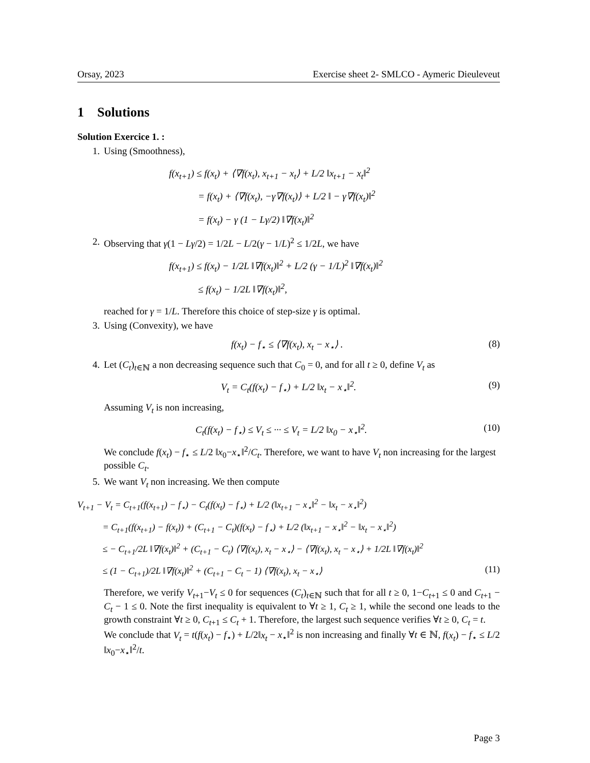Orsay, 2023 Exercise sheet 2- SMLCO - Aymeric Dieuleveut
1 Solutions
Solution Exercice 1. :
1. Using (Smoothness),
f(x<sub>t+1</sub>) ≤ f(x<sub>t</sub>) + ⟨∇f(x<sub>t</sub>), x<sub>t+1</sub> − x<sub>t</sub>⟩ + L/2 ‖x<sub>t+1</sub> − x<sub>t</sub>‖<sup>2</sup>
= f(x<sub>t</sub>) + ⟨∇f(x<sub>t</sub>), −γ∇f(x<sub>t</sub>)⟩ + L/2 ‖ − γ∇f(x<sub>t</sub>)‖<sup>2</sup>
= f(x<sub>t</sub>) − γ (1 − Lγ/2) ‖∇f(x<sub>t</sub>)‖<sup>2</sup>
2. Observing that γ(1 − Lγ/2) = 1/2L − L/2(γ − 1/L)<sup>2</sup> ≤ 1/2L, we have
f(x<sub>t+1</sub>) ≤ f(x<sub>t</sub>) − 1/2L ‖∇f(x<sub>t</sub>)‖<sup>2</sup> + L/2 (γ − 1/L)<sup>2</sup> ‖∇f(x<sub>t</sub>)‖<sup>2</sup>
≤ f(x<sub>t</sub>) − 1/2L ‖∇f(x<sub>t</sub>)‖<sup>2</sup>,
reached for γ = 1/L. Therefore this choice of step-size γ is optimal.
3. Using (Convexity), we have
f(x<sub>t</sub>) − f<sub>⋆</sub> ≤ ⟨∇f(x<sub>t</sub>), x<sub>t</sub> − x<sub>⋆</sub>⟩ . (8)
4. Let (C<sub>t</sub>)<sub>t∈ℕ</sub> a non decreasing sequence such that C<sub>0</sub> = 0, and for all t ≥ 0, define V<sub>t</sub> as
V<sub>t</sub> = C<sub>t</sub>(f(x<sub>t</sub>) − f<sub>⋆</sub>) + L/2 ‖x<sub>t</sub> − x<sub>⋆</sub>‖<sup>2</sup>. (9)
Assuming V<sub>t</sub> is non increasing,
C<sub>t</sub>(f(x<sub>t</sub>) − f<sub>⋆</sub>) ≤ V<sub>t</sub> ≤ ··· ≤ V<sub>t</sub> = L/2 ‖x<sub>0</sub> − x<sub>⋆</sub>‖<sup>2</sup>. (10)
We conclude f(x<sub>t</sub>) − f<sub>⋆</sub> ≤ L/2 ‖x<sub>0</sub>−x<sub>⋆</sub>‖<sup>2</sup>/C<sub>t</sub>. Therefore, we want to have V<sub>t</sub> non increasing for the largest possible C<sub>t</sub>.
5. We want V<sub>t</sub> non increasing. We then compute
V<sub>t+1</sub> − V<sub>t</sub> = C<sub>t+1</sub>(f(x<sub>t+1</sub>) − f<sub>⋆</sub>) − C<sub>t</sub>(f(x<sub>t</sub>) − f<sub>⋆</sub>) + L/2 (‖x<sub>t+1</sub> − x<sub>⋆</sub>‖<sup>2</sup> − ‖x<sub>t</sub> − x<sub>⋆</sub>‖<sup>2</sup>)
= C<sub>t+1</sub>(f(x<sub>t+1</sub>) − f(x<sub>t</sub>)) + (C<sub>t+1</sub> − C<sub>t</sub>)(f(x<sub>t</sub>) − f<sub>⋆</sub>) + L/2 (‖x<sub>t+1</sub> − x<sub>⋆</sub>‖<sup>2</sup> − ‖x<sub>t</sub> − x<sub>⋆</sub>‖<sup>2</sup>)
≤ − C<sub>t+1</sub>/2L ‖∇f(x<sub>t</sub>)‖<sup>2</sup> + (C<sub>t+1</sub> − C<sub>t</sub>) ⟨∇f(x<sub>t</sub>), x<sub>t</sub> − x<sub>⋆</sub>⟩ − ⟨∇f(x<sub>t</sub>), x<sub>t</sub> − x<sub>⋆</sub>⟩ + 1/2L ‖∇f(x<sub>t</sub>)‖<sup>2</sup>
≤ (1 − C<sub>t+1</sub>)/2L ‖∇f(x<sub>t</sub>)‖<sup>2</sup> + (C<sub>t+1</sub> − C<sub>t</sub> − 1) ⟨∇f(x<sub>t</sub>), x<sub>t</sub> − x<sub>⋆</sub>⟩ (11)
Therefore, we verify V<sub>t+1</sub>−V<sub>t</sub> ≤ 0 for sequences (C<sub>t</sub>)<sub>t∈ℕ</sub> such that for all t ≥ 0, 1−C<sub>t+1</sub> ≤ 0 and C<sub>t+1</sub> − C<sub>t</sub> − 1 ≤ 0. Note the first inequality is equivalent to ∀t ≥ 1, C<sub>t</sub> ≥ 1, while the second one leads to the growth constraint ∀t ≥ 0, C<sub>t+1</sub> ≤ C<sub>t</sub> + 1. Therefore, the largest such sequence verifies ∀t ≥ 0, C<sub>t</sub> = t.
We conclude that V<sub>t</sub> = t(f(x<sub>t</sub>) − f<sub>⋆</sub>) + L/2‖x<sub>t</sub> − x<sub>⋆</sub>‖<sup>2</sup> is non increasing and finally ∀t ∈ ℕ, f(x<sub>t</sub>) − f<sub>⋆</sub> ≤ L/2 ‖x<sub>0</sub>−x<sub>⋆</sub>‖<sup>2</sup>/t.
Page 3